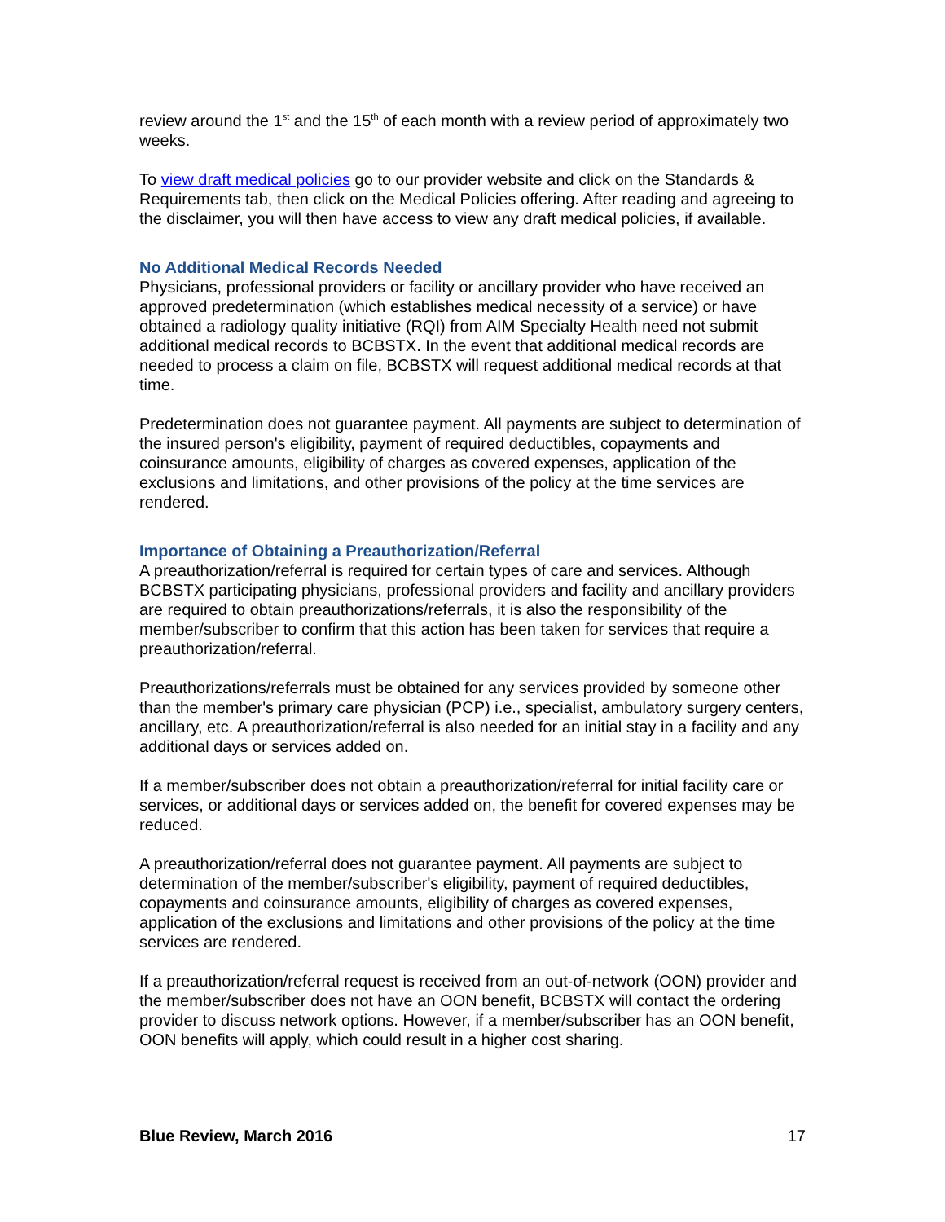review around the 1<sup>st</sup> and the 15<sup>th</sup> of each month with a review period of approximately two weeks.
To view draft medical policies go to our provider website and click on the Standards & Requirements tab, then click on the Medical Policies offering. After reading and agreeing to the disclaimer, you will then have access to view any draft medical policies, if available.
No Additional Medical Records Needed
Physicians, professional providers or facility or ancillary provider who have received an approved predetermination (which establishes medical necessity of a service) or have obtained a radiology quality initiative (RQI) from AIM Specialty Health need not submit additional medical records to BCBSTX. In the event that additional medical records are needed to process a claim on file, BCBSTX will request additional medical records at that time.
Predetermination does not guarantee payment. All payments are subject to determination of the insured person's eligibility, payment of required deductibles, copayments and coinsurance amounts, eligibility of charges as covered expenses, application of the exclusions and limitations, and other provisions of the policy at the time services are rendered.
Importance of Obtaining a Preauthorization/Referral
A preauthorization/referral is required for certain types of care and services. Although BCBSTX participating physicians, professional providers and facility and ancillary providers are required to obtain preauthorizations/referrals, it is also the responsibility of the member/subscriber to confirm that this action has been taken for services that require a preauthorization/referral.
Preauthorizations/referrals must be obtained for any services provided by someone other than the member's primary care physician (PCP) i.e., specialist, ambulatory surgery centers, ancillary, etc. A preauthorization/referral is also needed for an initial stay in a facility and any additional days or services added on.
If a member/subscriber does not obtain a preauthorization/referral for initial facility care or services, or additional days or services added on, the benefit for covered expenses may be reduced.
A preauthorization/referral does not guarantee payment. All payments are subject to determination of the member/subscriber's eligibility, payment of required deductibles, copayments and coinsurance amounts, eligibility of charges as covered expenses, application of the exclusions and limitations and other provisions of the policy at the time services are rendered.
If a preauthorization/referral request is received from an out-of-network (OON) provider and the member/subscriber does not have an OON benefit, BCBSTX will contact the ordering provider to discuss network options. However, if a member/subscriber has an OON benefit, OON benefits will apply, which could result in a higher cost sharing.
Blue Review, March 2016 17